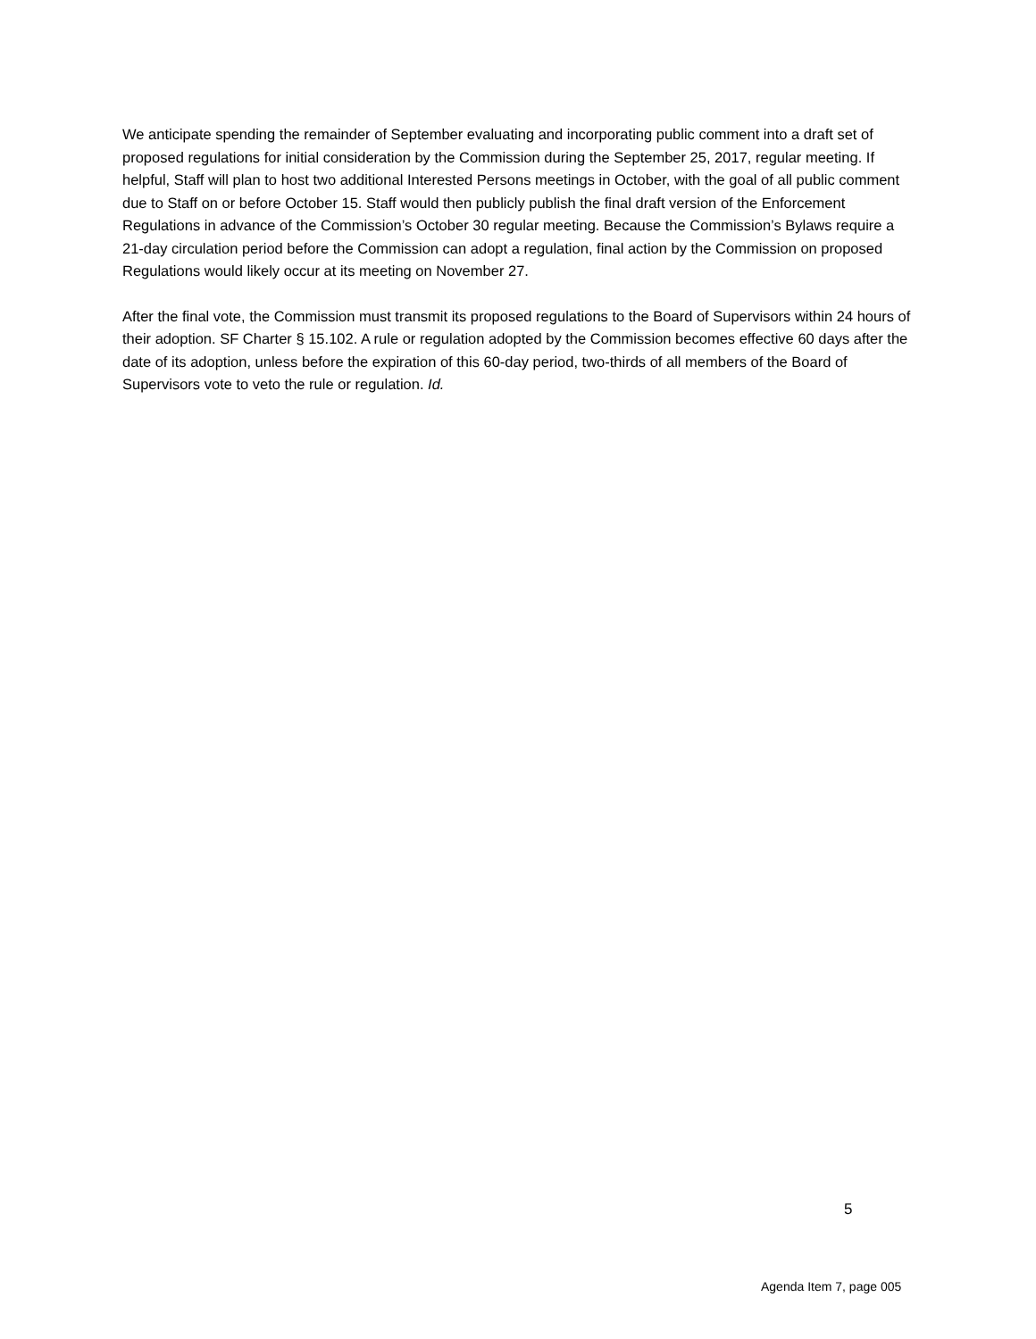We anticipate spending the remainder of September evaluating and incorporating public comment into a draft set of proposed regulations for initial consideration by the Commission during the September 25, 2017, regular meeting. If helpful, Staff will plan to host two additional Interested Persons meetings in October, with the goal of all public comment due to Staff on or before October 15. Staff would then publicly publish the final draft version of the Enforcement Regulations in advance of the Commission’s October 30 regular meeting. Because the Commission’s Bylaws require a 21-day circulation period before the Commission can adopt a regulation, final action by the Commission on proposed Regulations would likely occur at its meeting on November 27.
After the final vote, the Commission must transmit its proposed regulations to the Board of Supervisors within 24 hours of their adoption. SF Charter § 15.102. A rule or regulation adopted by the Commission becomes effective 60 days after the date of its adoption, unless before the expiration of this 60-day period, two-thirds of all members of the Board of Supervisors vote to veto the rule or regulation. Id.
5
Agenda Item 7, page 005